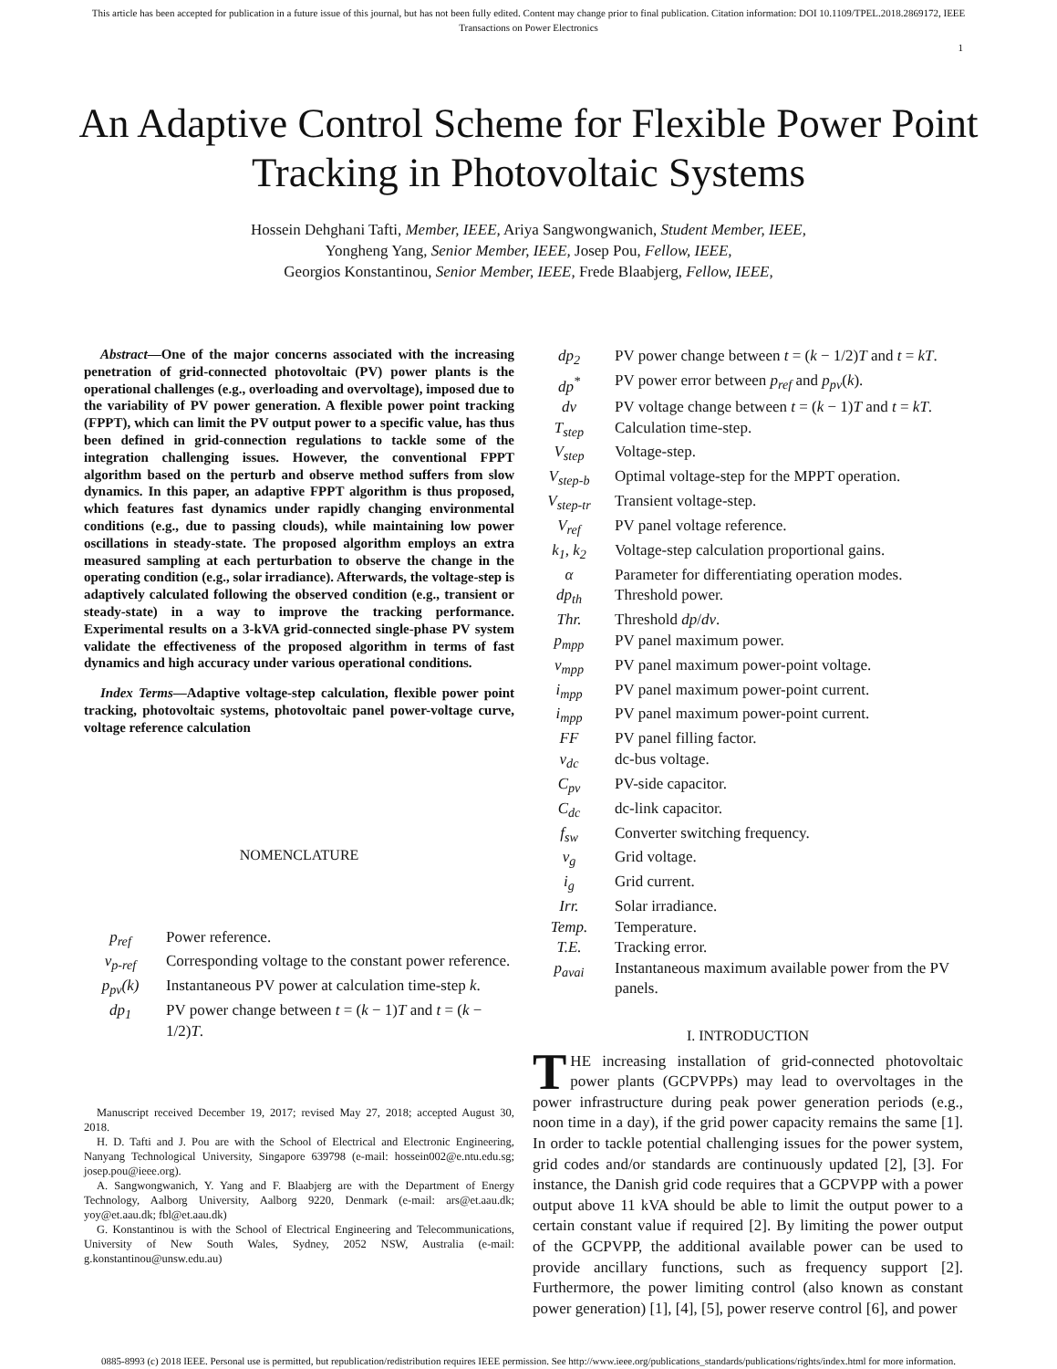This article has been accepted for publication in a future issue of this journal, but has not been fully edited. Content may change prior to final publication. Citation information: DOI 10.1109/TPEL.2018.2869172, IEEE
Transactions on Power Electronics
1
An Adaptive Control Scheme for Flexible Power Point Tracking in Photovoltaic Systems
Hossein Dehghani Tafti, Member, IEEE, Ariya Sangwongwanich, Student Member, IEEE,
Yongheng Yang, Senior Member, IEEE, Josep Pou, Fellow, IEEE,
Georgios Konstantinou, Senior Member, IEEE, Frede Blaabjerg, Fellow, IEEE,
Abstract—One of the major concerns associated with the increasing penetration of grid-connected photovoltaic (PV) power plants is the operational challenges (e.g., overloading and overvoltage), imposed due to the variability of PV power generation. A flexible power point tracking (FPPT), which can limit the PV output power to a specific value, has thus been defined in grid-connection regulations to tackle some of the integration challenging issues. However, the conventional FPPT algorithm based on the perturb and observe method suffers from slow dynamics. In this paper, an adaptive FPPT algorithm is thus proposed, which features fast dynamics under rapidly changing environmental conditions (e.g., due to passing clouds), while maintaining low power oscillations in steady-state. The proposed algorithm employs an extra measured sampling at each perturbation to observe the change in the operating condition (e.g., solar irradiance). Afterwards, the voltage-step is adaptively calculated following the observed condition (e.g., transient or steady-state) in a way to improve the tracking performance. Experimental results on a 3-kVA grid-connected single-phase PV system validate the effectiveness of the proposed algorithm in terms of fast dynamics and high accuracy under various operational conditions.
Index Terms—Adaptive voltage-step calculation, flexible power point tracking, photovoltaic systems, photovoltaic panel power-voltage curve, voltage reference calculation
NOMENCLATURE
| p<sub>ref</sub> | Power reference. |
| v<sub>p-ref</sub> | Corresponding voltage to the constant power reference. |
| p<sub>pv</sub>(k) | Instantaneous PV power at calculation time-step k . |
| dp<sub>1</sub> | PV power change between t = ( k − 1) T and t = ( k − 1/2) T . |
Manuscript received December 19, 2017; revised May 27, 2018; accepted August 30, 2018.
H. D. Tafti and J. Pou are with the School of Electrical and Electronic Engineering, Nanyang Technological University, Singapore 639798 (e-mail: hossein002@e.ntu.edu.sg; josep.pou@ieee.org).
A. Sangwongwanich, Y. Yang and F. Blaabjerg are with the Department of Energy Technology, Aalborg University, Aalborg 9220, Denmark (e-mail: ars@et.aau.dk; yoy@et.aau.dk; fbl@et.aau.dk)
G. Konstantinou is with the School of Electrical Engineering and Telecommunications, University of New South Wales, Sydney, 2052 NSW, Australia (e-mail: g.konstantinou@unsw.edu.au)
| dp<sub>2</sub> | PV power change between t = ( k − 1/2) T and t = kT . |
| dp<sup>*</sup> | PV power error between p<sub>ref</sub> and p<sub>pv</sub> ( k ). |
| dv | PV voltage change between t = ( k − 1) T and t = kT . |
| T<sub>step</sub> | Calculation time-step. |
| V<sub>step</sub> | Voltage-step. |
| V<sub>step-b</sub> | Optimal voltage-step for the MPPT operation. |
| V<sub>step-tr</sub> | Transient voltage-step. |
| V<sub>ref</sub> | PV panel voltage reference. |
| k<sub>1</sub>, k<sub>2</sub> | Voltage-step calculation proportional gains. |
| α | Parameter for differentiating operation modes. |
| dp<sub>th</sub> | Threshold power. |
| Thr. | Threshold dp / dv . |
| p<sub>mpp</sub> | PV panel maximum power. |
| v<sub>mpp</sub> | PV panel maximum power-point voltage. |
| i<sub>mpp</sub> | PV panel maximum power-point current. |
| i<sub>mpp</sub> | PV panel maximum power-point current. |
| FF | PV panel filling factor. |
| v<sub>dc</sub> | dc-bus voltage. |
| C<sub>pv</sub> | PV-side capacitor. |
| C<sub>dc</sub> | dc-link capacitor. |
| f<sub>sw</sub> | Converter switching frequency. |
| v<sub>g</sub> | Grid voltage. |
| i<sub>g</sub> | Grid current. |
| Irr. | Solar irradiance. |
| Temp. | Temperature. |
| T.E. | Tracking error. |
| p<sub>avai</sub> | Instantaneous maximum available power from the PV panels. |
I. INTRODUCTION
THE increasing installation of grid-connected photovoltaic power plants (GCPVPPs) may lead to overvoltages in the power infrastructure during peak power generation periods (e.g., noon time in a day), if the grid power capacity remains the same [1]. In order to tackle potential challenging issues for the power system, grid codes and/or standards are continuously updated [2], [3]. For instance, the Danish grid code requires that a GCPVPP with a power output above 11 kVA should be able to limit the output power to a certain constant value if required [2]. By limiting the power output of the GCPVPP, the additional available power can be used to provide ancillary functions, such as frequency support [2]. Furthermore, the power limiting control (also known as constant power generation) [1], [4], [5], power reserve control [6], and power
0885-8993 (c) 2018 IEEE. Personal use is permitted, but republication/redistribution requires IEEE permission. See http://www.ieee.org/publications_standards/publications/rights/index.html for more information.